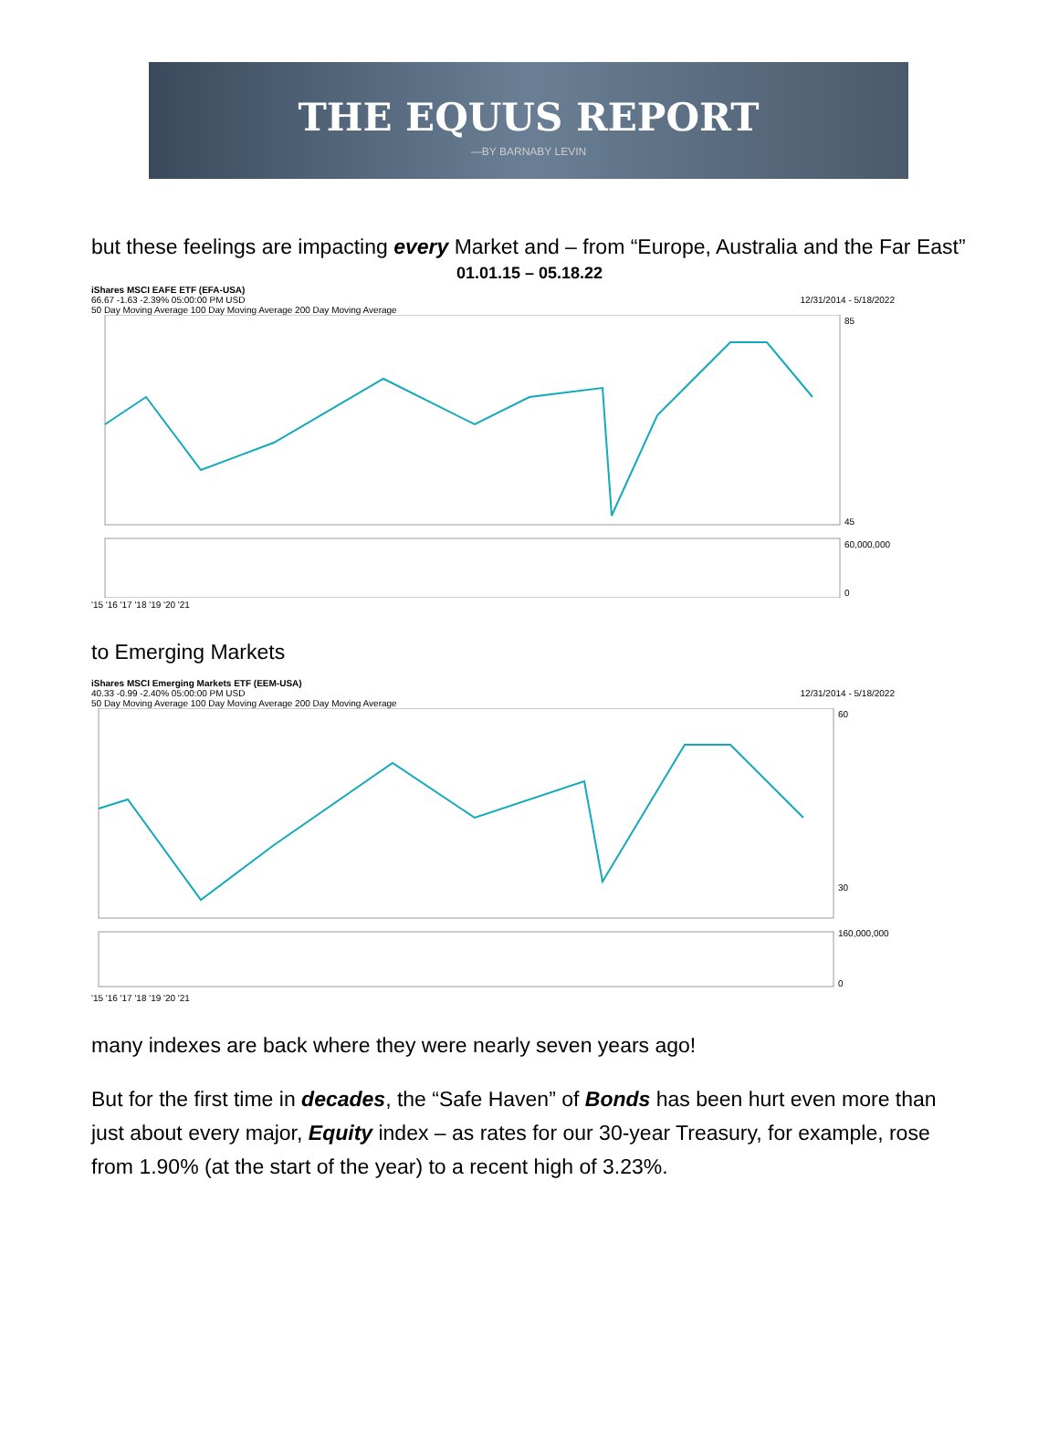THE EQUUS REPORT
—BY BARNABY LEVIN
but these feelings are impacting every Market and – from “Europe, Australia and the Far East”
01.01.15 – 05.18.22
iShares MSCI EAFE ETF (EFA-USA)
66.67 -1.63 -2.39% 05:00:00 PM USD 12/31/2014 - 5/18/2022
50 Day Moving Average 100 Day Moving Average 200 Day Moving Average
85
45
60,000,000
0
'15 '16 '17 '18 '19 '20 '21
to Emerging Markets
iShares MSCI Emerging Markets ETF (EEM-USA)
40.33 -0.99 -2.40% 05:00:00 PM USD 12/31/2014 - 5/18/2022
50 Day Moving Average 100 Day Moving Average 200 Day Moving Average
60
30
160,000,000
0
'15 '16 '17 '18 '19 '20 '21
many indexes are back where they were nearly seven years ago!
But for the first time in decades, the “Safe Haven” of Bonds has been hurt even more than just about every major, Equity index – as rates for our 30-year Treasury, for example, rose from 1.90% (at the start of the year) to a recent high of 3.23%.